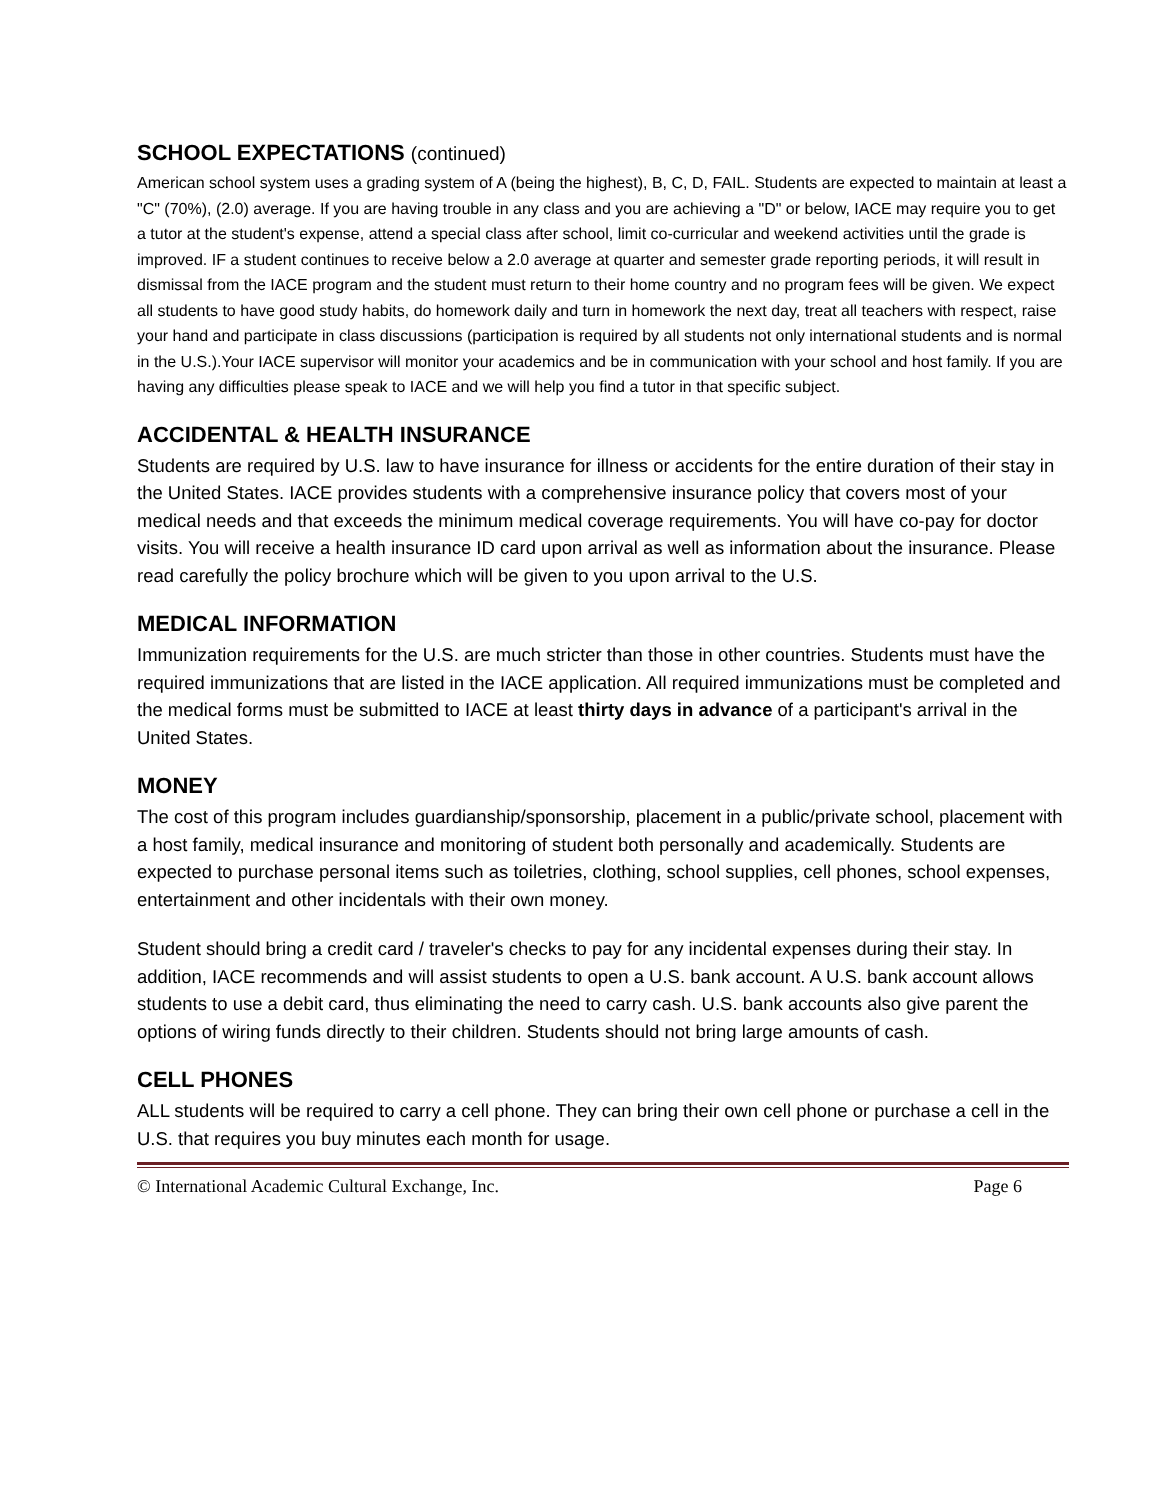SCHOOL EXPECTATIONS (continued)
American school system uses a grading system of A (being the highest), B, C, D, FAIL. Students are expected to maintain at least a "C" (70%), (2.0) average. If you are having trouble in any class and you are achieving a "D" or below, IACE may require you to get a tutor at the student's expense, attend a special class after school, limit co-curricular and weekend activities until the grade is improved. IF a student continues to receive below a 2.0 average at quarter and semester grade reporting periods, it will result in dismissal from the IACE program and the student must return to their home country and no program fees will be given. We expect all students to have good study habits, do homework daily and turn in homework the next day, treat all teachers with respect, raise your hand and participate in class discussions (participation is required by all students not only international students and is normal in the U.S.).Your IACE supervisor will monitor your academics and be in communication with your school and host family. If you are having any difficulties please speak to IACE and we will help you find a tutor in that specific subject.
ACCIDENTAL & HEALTH INSURANCE
Students are required by U.S. law to have insurance for illness or accidents for the entire duration of their stay in the United States. IACE provides students with a comprehensive insurance policy that covers most of your medical needs and that exceeds the minimum medical coverage requirements. You will have co-pay for doctor visits. You will receive a health insurance ID card upon arrival as well as information about the insurance. Please read carefully the policy brochure which will be given to you upon arrival to the U.S.
MEDICAL INFORMATION
Immunization requirements for the U.S. are much stricter than those in other countries. Students must have the required immunizations that are listed in the IACE application. All required immunizations must be completed and the medical forms must be submitted to IACE at least thirty days in advance of a participant's arrival in the United States.
MONEY
The cost of this program includes guardianship/sponsorship, placement in a public/private school, placement with a host family, medical insurance and monitoring of student both personally and academically. Students are expected to purchase personal items such as toiletries, clothing, school supplies, cell phones, school expenses, entertainment and other incidentals with their own money.
Student should bring a credit card / traveler's checks to pay for any incidental expenses during their stay. In addition, IACE recommends and will assist students to open a U.S. bank account. A U.S. bank account allows students to use a debit card, thus eliminating the need to carry cash. U.S. bank accounts also give parent the options of wiring funds directly to their children. Students should not bring large amounts of cash.
CELL PHONES
ALL students will be required to carry a cell phone. They can bring their own cell phone or purchase a cell in the U.S. that requires you buy minutes each month for usage.
© International Academic Cultural Exchange, Inc. Page 6